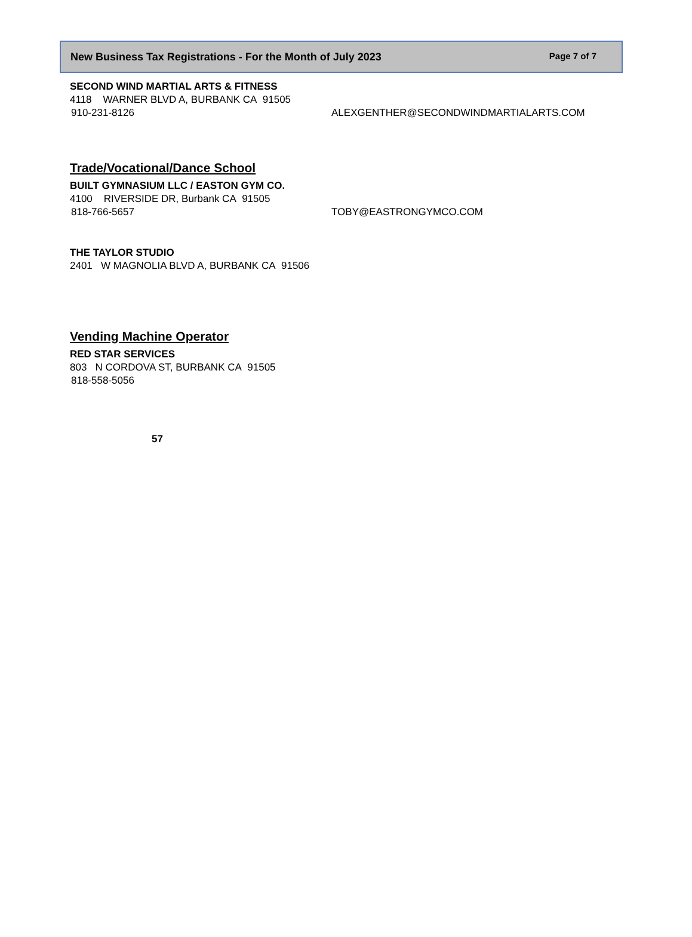New Business Tax Registrations - For the Month of July 2023 Page 7 of 7
SECOND WIND MARTIAL ARTS & FITNESS
4118 WARNER BLVD A, BURBANK CA 91505
910-231-8126 ALEXGENTHER@SECONDWINDMARTIALARTS.COM
Trade/Vocational/Dance School
BUILT GYMNASIUM LLC / EASTON GYM CO.
4100 RIVERSIDE DR, Burbank CA 91505
818-766-5657 TOBY@EASTRONGYMCO.COM
THE TAYLOR STUDIO
2401 W MAGNOLIA BLVD A, BURBANK CA 91506
Vending Machine Operator
RED STAR SERVICES
803 N CORDOVA ST, BURBANK CA 91505
818-558-5056
57